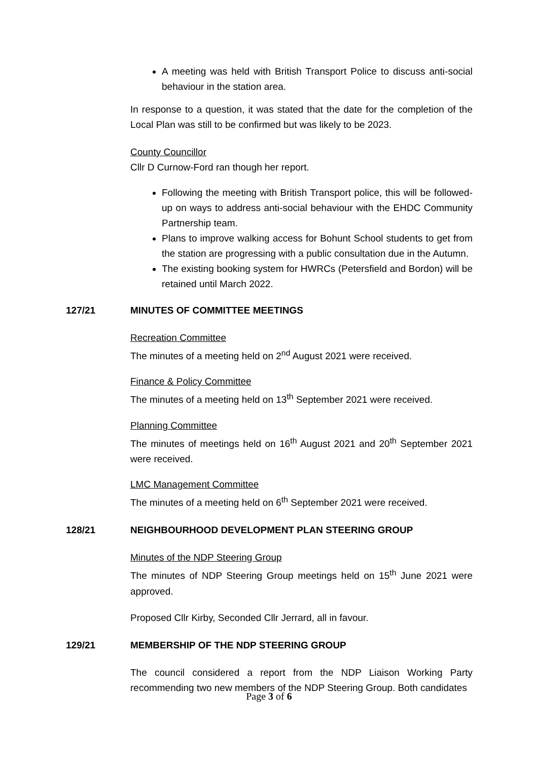A meeting was held with British Transport Police to discuss anti-social behaviour in the station area.
In response to a question, it was stated that the date for the completion of the Local Plan was still to be confirmed but was likely to be 2023.
County Councillor
Cllr D Curnow-Ford ran though her report.
Following the meeting with British Transport police, this will be followed-up on ways to address anti-social behaviour with the EHDC Community Partnership team.
Plans to improve walking access for Bohunt School students to get from the station are progressing with a public consultation due in the Autumn.
The existing booking system for HWRCs (Petersfield and Bordon) will be retained until March 2022.
127/21 MINUTES OF COMMITTEE MEETINGS
Recreation Committee
The minutes of a meeting held on 2<sup>nd</sup> August 2021 were received.
Finance & Policy Committee
The minutes of a meeting held on 13<sup>th</sup> September 2021 were received.
Planning Committee
The minutes of meetings held on 16<sup>th</sup> August 2021 and 20<sup>th</sup> September 2021 were received.
LMC Management Committee
The minutes of a meeting held on 6<sup>th</sup> September 2021 were received.
128/21 NEIGHBOURHOOD DEVELOPMENT PLAN STEERING GROUP
Minutes of the NDP Steering Group
The minutes of NDP Steering Group meetings held on 15<sup>th</sup> June 2021 were approved.
Proposed Cllr Kirby, Seconded Cllr Jerrard, all in favour.
129/21 MEMBERSHIP OF THE NDP STEERING GROUP
The council considered a report from the NDP Liaison Working Party recommending two new members of the NDP Steering Group. Both candidates
Page 3 of 6